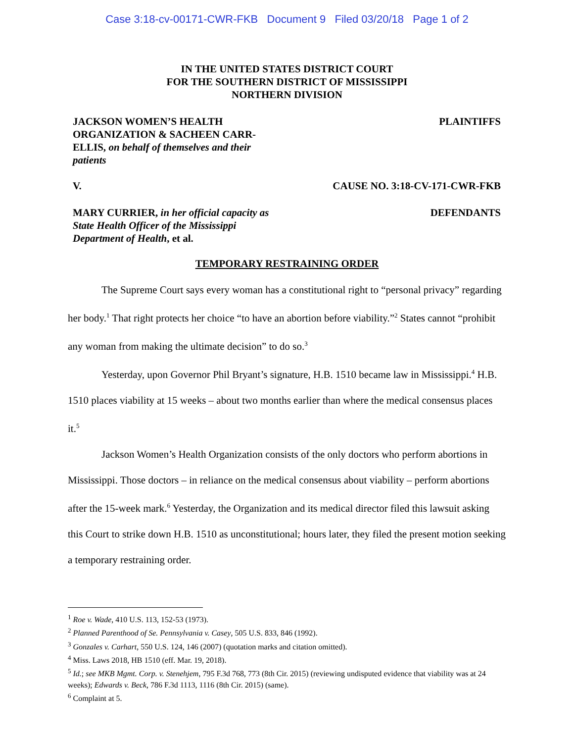Case 3:18-cv-00171-CWR-FKB Document 9 Filed 03/20/18 Page 1 of 2
IN THE UNITED STATES DISTRICT COURT
FOR THE SOUTHERN DISTRICT OF MISSISSIPPI
NORTHERN DIVISION
JACKSON WOMEN’S HEALTH ORGANIZATION & SACHEEN CARR-ELLIS, on behalf of themselves and their patients
PLAINTIFFS
V. CAUSE NO. 3:18-CV-171-CWR-FKB
MARY CURRIER, in her official capacity as State Health Officer of the Mississippi Department of Health, et al.
DEFENDANTS
TEMPORARY RESTRAINING ORDER
The Supreme Court says every woman has a constitutional right to “personal privacy” regarding her body.<sup>1</sup> That right protects her choice “to have an abortion before viability.”<sup>2</sup> States cannot “prohibit any woman from making the ultimate decision” to do so.<sup>3</sup>
Yesterday, upon Governor Phil Bryant’s signature, H.B. 1510 became law in Mississippi.<sup>4</sup> H.B. 1510 places viability at 15 weeks – about two months earlier than where the medical consensus places it.<sup>5</sup>
Jackson Women’s Health Organization consists of the only doctors who perform abortions in Mississippi. Those doctors – in reliance on the medical consensus about viability – perform abortions after the 15-week mark.<sup>6</sup> Yesterday, the Organization and its medical director filed this lawsuit asking this Court to strike down H.B. 1510 as unconstitutional; hours later, they filed the present motion seeking a temporary restraining order.
<sup>1</sup> Roe v. Wade, 410 U.S. 113, 152-53 (1973).
<sup>2</sup> Planned Parenthood of Se. Pennsylvania v. Casey, 505 U.S. 833, 846 (1992).
<sup>3</sup> Gonzales v. Carhart, 550 U.S. 124, 146 (2007) (quotation marks and citation omitted).
<sup>4</sup> Miss. Laws 2018, HB 1510 (eff. Mar. 19, 2018).
<sup>5</sup> Id.; see MKB Mgmt. Corp. v. Stenehjem, 795 F.3d 768, 773 (8th Cir. 2015) (reviewing undisputed evidence that viability was at 24 weeks); Edwards v. Beck, 786 F.3d 1113, 1116 (8th Cir. 2015) (same).
<sup>6</sup> Complaint at 5.